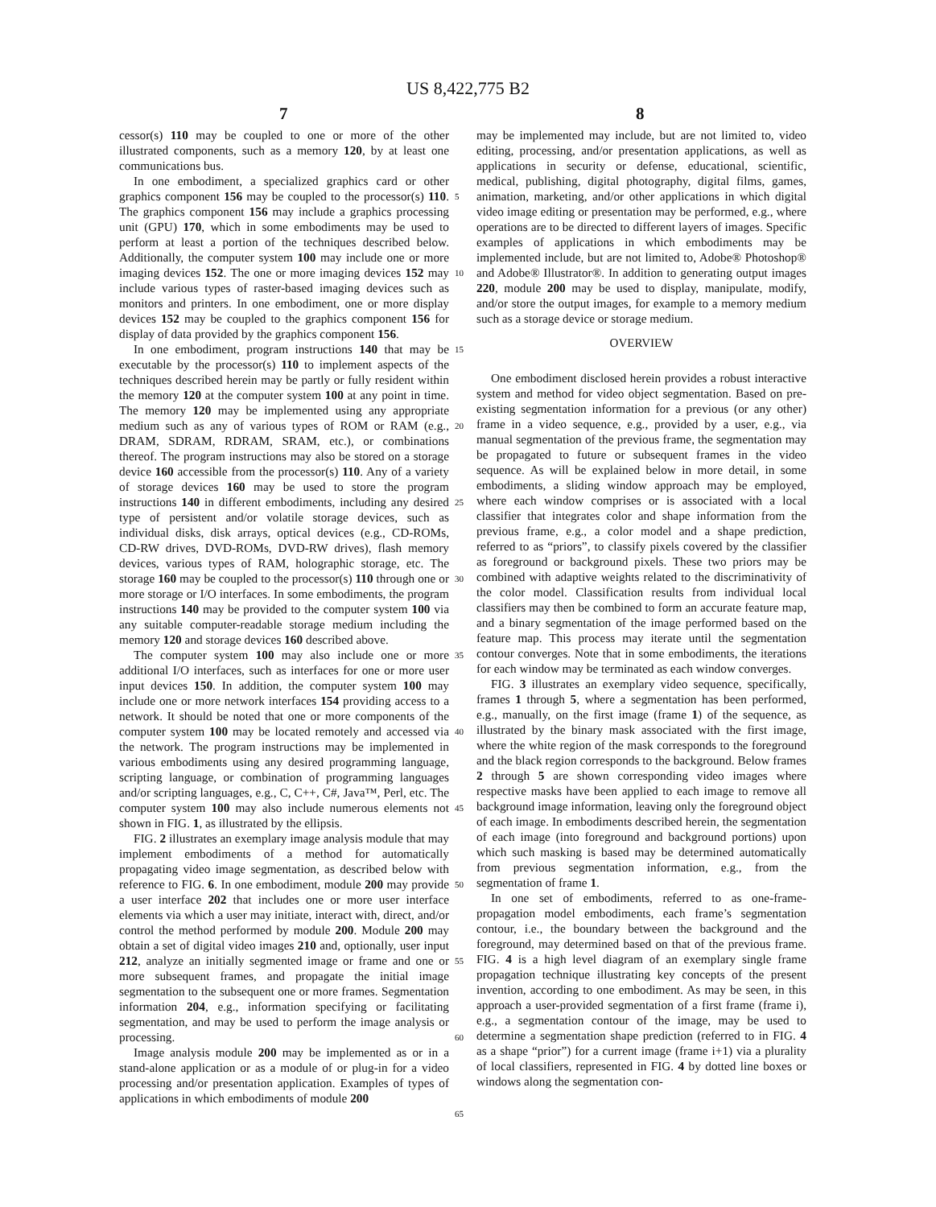US 8,422,775 B2
7 8
cessor(s) 110 may be coupled to one or more of the other illustrated components, such as a memory 120, by at least one communications bus.
In one embodiment, a specialized graphics card or other graphics component 156 may be coupled to the processor(s) 110. The graphics component 156 may include a graphics processing unit (GPU) 170, which in some embodiments may be used to perform at least a portion of the techniques described below. Additionally, the computer system 100 may include one or more imaging devices 152. The one or more imaging devices 152 may include various types of raster-based imaging devices such as monitors and printers. In one embodiment, one or more display devices 152 may be coupled to the graphics component 156 for display of data provided by the graphics component 156.
In one embodiment, program instructions 140 that may be executable by the processor(s) 110 to implement aspects of the techniques described herein may be partly or fully resident within the memory 120 at the computer system 100 at any point in time. The memory 120 may be implemented using any appropriate medium such as any of various types of ROM or RAM (e.g., DRAM, SDRAM, RDRAM, SRAM, etc.), or combinations thereof. The program instructions may also be stored on a storage device 160 accessible from the processor(s) 110. Any of a variety of storage devices 160 may be used to store the program instructions 140 in different embodiments, including any desired type of persistent and/or volatile storage devices, such as individual disks, disk arrays, optical devices (e.g., CD-ROMs, CD-RW drives, DVD-ROMs, DVD-RW drives), flash memory devices, various types of RAM, holographic storage, etc. The storage 160 may be coupled to the processor(s) 110 through one or more storage or I/O interfaces. In some embodiments, the program instructions 140 may be provided to the computer system 100 via any suitable computer-readable storage medium including the memory 120 and storage devices 160 described above.
The computer system 100 may also include one or more additional I/O interfaces, such as interfaces for one or more user input devices 150. In addition, the computer system 100 may include one or more network interfaces 154 providing access to a network. It should be noted that one or more components of the computer system 100 may be located remotely and accessed via the network. The program instructions may be implemented in various embodiments using any desired programming language, scripting language, or combination of programming languages and/or scripting languages, e.g., C, C++, C#, Java™, Perl, etc. The computer system 100 may also include numerous elements not shown in FIG. 1, as illustrated by the ellipsis.
FIG. 2 illustrates an exemplary image analysis module that may implement embodiments of a method for automatically propagating video image segmentation, as described below with reference to FIG. 6. In one embodiment, module 200 may provide a user interface 202 that includes one or more user interface elements via which a user may initiate, interact with, direct, and/or control the method performed by module 200. Module 200 may obtain a set of digital video images 210 and, optionally, user input 212, analyze an initially segmented image or frame and one or more subsequent frames, and propagate the initial image segmentation to the subsequent one or more frames. Segmentation information 204, e.g., information specifying or facilitating segmentation, and may be used to perform the image analysis or processing.
Image analysis module 200 may be implemented as or in a stand-alone application or as a module of or plug-in for a video processing and/or presentation application. Examples of types of applications in which embodiments of module 200
5
10
15
20
25
30
35
40
45
50
55
60
65
may be implemented may include, but are not limited to, video editing, processing, and/or presentation applications, as well as applications in security or defense, educational, scientific, medical, publishing, digital photography, digital films, games, animation, marketing, and/or other applications in which digital video image editing or presentation may be performed, e.g., where operations are to be directed to different layers of images. Specific examples of applications in which embodiments may be implemented include, but are not limited to, Adobe® Photoshop® and Adobe® Illustrator®. In addition to generating output images 220, module 200 may be used to display, manipulate, modify, and/or store the output images, for example to a memory medium such as a storage device or storage medium.
OVERVIEW
One embodiment disclosed herein provides a robust interactive system and method for video object segmentation. Based on pre-existing segmentation information for a previous (or any other) frame in a video sequence, e.g., provided by a user, e.g., via manual segmentation of the previous frame, the segmentation may be propagated to future or subsequent frames in the video sequence. As will be explained below in more detail, in some embodiments, a sliding window approach may be employed, where each window comprises or is associated with a local classifier that integrates color and shape information from the previous frame, e.g., a color model and a shape prediction, referred to as “priors”, to classify pixels covered by the classifier as foreground or background pixels. These two priors may be combined with adaptive weights related to the discriminativity of the color model. Classification results from individual local classifiers may then be combined to form an accurate feature map, and a binary segmentation of the image performed based on the feature map. This process may iterate until the segmentation contour converges. Note that in some embodiments, the iterations for each window may be terminated as each window converges.
FIG. 3 illustrates an exemplary video sequence, specifically, frames 1 through 5, where a segmentation has been performed, e.g., manually, on the first image (frame 1) of the sequence, as illustrated by the binary mask associated with the first image, where the white region of the mask corresponds to the foreground and the black region corresponds to the background. Below frames 2 through 5 are shown corresponding video images where respective masks have been applied to each image to remove all background image information, leaving only the foreground object of each image. In embodiments described herein, the segmentation of each image (into foreground and background portions) upon which such masking is based may be determined automatically from previous segmentation information, e.g., from the segmentation of frame 1.
In one set of embodiments, referred to as one-frame-propagation model embodiments, each frame’s segmentation contour, i.e., the boundary between the background and the foreground, may determined based on that of the previous frame. FIG. 4 is a high level diagram of an exemplary single frame propagation technique illustrating key concepts of the present invention, according to one embodiment. As may be seen, in this approach a user-provided segmentation of a first frame (frame i), e.g., a segmentation contour of the image, may be used to determine a segmentation shape prediction (referred to in FIG. 4 as a shape “prior”) for a current image (frame i+1) via a plurality of local classifiers, represented in FIG. 4 by dotted line boxes or windows along the segmentation con-